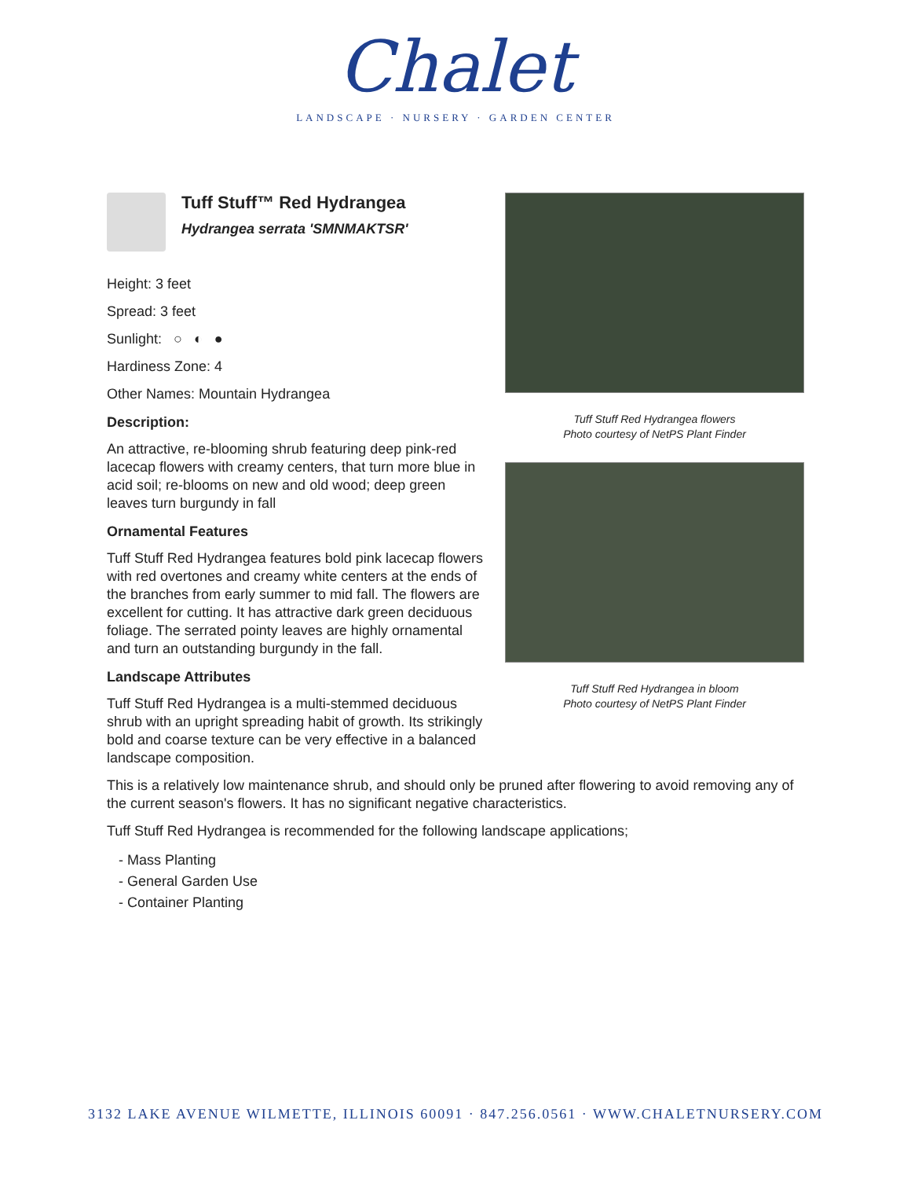Chalet
LANDSCAPE · NURSERY · GARDEN CENTER
Tuff Stuff™ Red Hydrangea
Hydrangea serrata 'SMNMAKTSR'
Height: 3 feet
Spread: 3 feet
Sunlight: ○ ◐ ●
Hardiness Zone: 4
Other Names: Mountain Hydrangea
Description:
An attractive, re-blooming shrub featuring deep pink-red lacecap flowers with creamy centers, that turn more blue in acid soil; re-blooms on new and old wood; deep green leaves turn burgundy in fall
Ornamental Features
Tuff Stuff Red Hydrangea features bold pink lacecap flowers with red overtones and creamy white centers at the ends of the branches from early summer to mid fall. The flowers are excellent for cutting. It has attractive dark green deciduous foliage. The serrated pointy leaves are highly ornamental and turn an outstanding burgundy in the fall.
Landscape Attributes
Tuff Stuff Red Hydrangea is a multi-stemmed deciduous shrub with an upright spreading habit of growth. Its strikingly bold and coarse texture can be very effective in a balanced landscape composition.
This is a relatively low maintenance shrub, and should only be pruned after flowering to avoid removing any of the current season's flowers. It has no significant negative characteristics.
Tuff Stuff Red Hydrangea is recommended for the following landscape applications;
- Mass Planting
- General Garden Use
- Container Planting
Tuff Stuff Red Hydrangea flowers
Photo courtesy of NetPS Plant Finder
Tuff Stuff Red Hydrangea in bloom
Photo courtesy of NetPS Plant Finder
3132 LAKE AVENUE WILMETTE, ILLINOIS 60091 · 847.256.0561 · WWW.CHALETNURSERY.COM